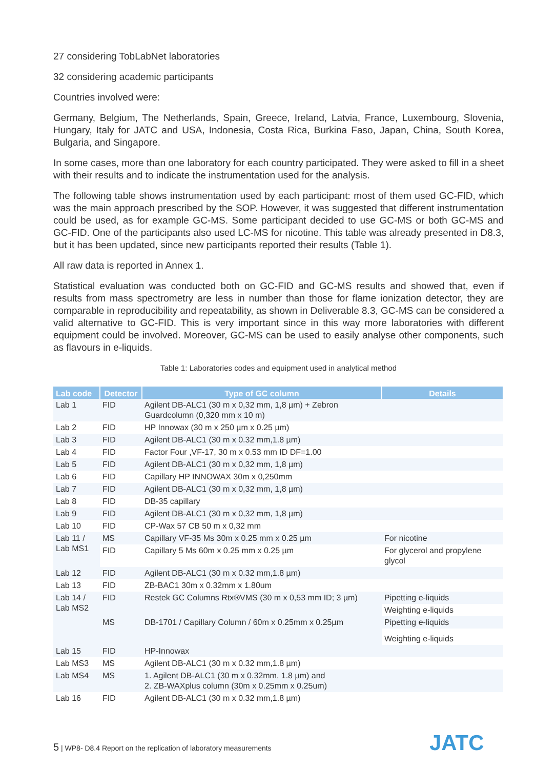27 considering TobLabNet laboratories
32 considering academic participants
Countries involved were:
Germany, Belgium, The Netherlands, Spain, Greece, Ireland, Latvia, France, Luxembourg, Slovenia, Hungary, Italy for JATC and USA, Indonesia, Costa Rica, Burkina Faso, Japan, China, South Korea, Bulgaria, and Singapore.
In some cases, more than one laboratory for each country participated. They were asked to fill in a sheet with their results and to indicate the instrumentation used for the analysis.
The following table shows instrumentation used by each participant: most of them used GC-FID, which was the main approach prescribed by the SOP. However, it was suggested that different instrumentation could be used, as for example GC-MS. Some participant decided to use GC-MS or both GC-MS and GC-FID. One of the participants also used LC-MS for nicotine. This table was already presented in D8.3, but it has been updated, since new participants reported their results (Table 1).
All raw data is reported in Annex 1.
Statistical evaluation was conducted both on GC-FID and GC-MS results and showed that, even if results from mass spectrometry are less in number than those for flame ionization detector, they are comparable in reproducibility and repeatability, as shown in Deliverable 8.3, GC-MS can be considered a valid alternative to GC-FID. This is very important since in this way more laboratories with different equipment could be involved. Moreover, GC-MS can be used to easily analyse other components, such as flavours in e-liquids.
Table 1: Laboratories codes and equipment used in analytical method
| Lab code | Detector | Type of GC column | Details |
| --- | --- | --- | --- |
| Lab 1 | FID | Agilent DB-ALC1 (30 m x 0,32 mm, 1,8 µm) + Zebron Guardcolumn (0,320 mm x 10 m) | |
| Lab 2 | FID | HP Innowax (30 m x 250 µm x 0.25 µm) | |
| Lab 3 | FID | Agilent DB-ALC1 (30 m x 0.32 mm,1.8 µm) | |
| Lab 4 | FID | Factor Four ,VF-17, 30 m x 0.53 mm ID DF=1.00 | |
| Lab 5 | FID | Agilent DB-ALC1 (30 m x 0,32 mm, 1,8 µm) | |
| Lab 6 | FID | Capillary HP INNOWAX 30m x 0,250mm | |
| Lab 7 | FID | Agilent DB-ALC1 (30 m x 0,32 mm, 1,8 µm) | |
| Lab 8 | FID | DB-35 capillary | |
| Lab 9 | FID | Agilent DB-ALC1 (30 m x 0,32 mm, 1,8 µm) | |
| Lab 10 | FID | CP-Wax 57 CB 50 m x 0,32 mm | |
| Lab 11 / Lab MS1 | MS | Capillary VF-35 Ms 30m x 0.25 mm x 0.25 µm | For nicotine |
| | FID | Capillary 5 Ms 60m x 0.25 mm x 0.25 µm | For glycerol and propylene glycol |
| Lab 12 | FID | Agilent DB-ALC1 (30 m x 0.32 mm,1.8 µm) | |
| Lab 13 | FID | ZB-BAC1 30m x 0.32mm x 1.80um | |
| Lab 14 / Lab MS2 | FID | Restek GC Columns Rtx®VMS (30 m x 0,53 mm ID; 3 µm) | Pipetting e-liquids |
| | | | Weighting e-liquids |
| | MS | DB-1701 / Capillary Column / 60m x 0.25mm x 0.25µm | Pipetting e-liquids |
| | | | Weighting e-liquids |
| Lab 15 | FID | HP-Innowax | |
| Lab MS3 | MS | Agilent DB-ALC1 (30 m x 0.32 mm,1.8 µm) | |
| Lab MS4 | MS | 1. Agilent DB-ALC1 (30 m x 0.32mm, 1.8 µm) and 2. ZB-WAXplus column (30m x 0.25mm x 0.25um) | |
| Lab 16 | FID | Agilent DB-ALC1 (30 m x 0.32 mm,1.8 µm) | |
5 | WP8- D8.4 Report on the replication of laboratory measurements
JATC